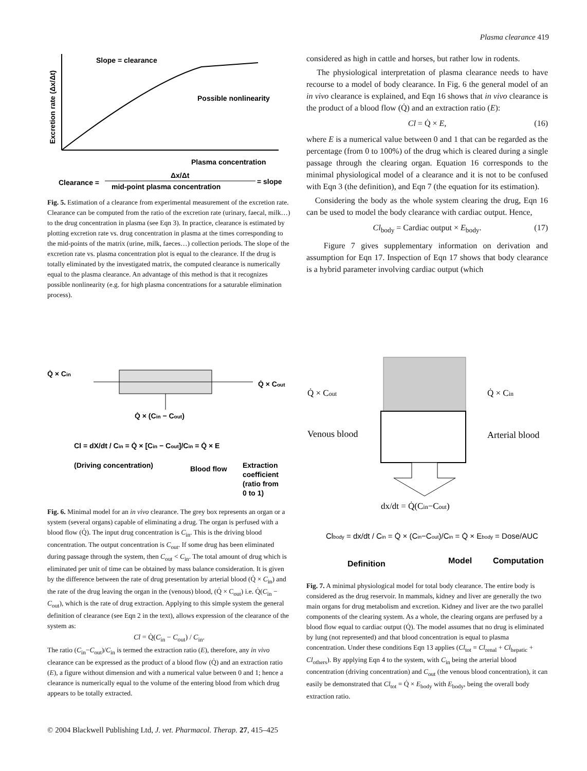Plasma clearance 419
Slope = clearance
Possible nonlinearity
Plasma concentration
Excretion rate (Δx/Δt)
Clearance =
Δx/Δt
mid-point plasma concentration
= slope
Fig. 5. Estimation of a clearance from experimental measurement of the excretion rate. Clearance can be computed from the ratio of the excretion rate (urinary, faecal, milk…) to the drug concentration in plasma (see Eqn 3). In practice, clearance is estimated by plotting excretion rate vs. drug concentration in plasma at the times corresponding to the mid-points of the matrix (urine, milk, faeces…) collection periods. The slope of the excretion rate vs. plasma concentration plot is equal to the clearance. If the drug is totally eliminated by the investigated matrix, the computed clearance is numerically equal to the plasma clearance. An advantage of this method is that it recognizes possible nonlinearity (e.g. for high plasma concentrations for a saturable elimination process).
considered as high in cattle and horses, but rather low in rodents.
The physiological interpretation of plasma clearance needs to have recourse to a model of body clearance. In Fig. 6 the general model of an in vivo clearance is explained, and Eqn 16 shows that in vivo clearance is the product of a blood flow (Q̇) and an extraction ratio (E):
Cl = Q̇ × E, (16)
where E is a numerical value between 0 and 1 that can be regarded as the percentage (from 0 to 100%) of the drug which is cleared during a single passage through the clearing organ. Equation 16 corresponds to the minimal physiological model of a clearance and it is not to be confused with Eqn 3 (the definition), and Eqn 7 (the equation for its estimation).
Considering the body as the whole system clearing the drug, Eqn 16 can be used to model the body clearance with cardiac output. Hence,
Cl<sub>body</sub> = Cardiac output × E<sub>body</sub>. (17)
Figure 7 gives supplementary information on derivation and assumption for Eqn 17. Inspection of Eqn 17 shows that body clearance is a hybrid parameter involving cardiac output (which
Q̇ × Cin
Q̇ × Cout
Q̇ × (Cin − Cout)
Cl = dX/dt / Cin = Q̇ × [Cin − Cout]/Cin = Q̇ × E
(Driving concentration)
Blood flow
Extraction
coefficient
(ratio from
0 to 1)
Fig. 6. Minimal model for an in vivo clearance. The grey box represents an organ or a system (several organs) capable of eliminating a drug. The organ is perfused with a blood flow (Q̇). The input drug concentration is C<sub>in</sub>. This is the driving blood concentration. The output concentration is C<sub>out</sub>. If some drug has been eliminated during passage through the system, then C<sub>out</sub> < C<sub>in</sub>. The total amount of drug which is eliminated per unit of time can be obtained by mass balance consideration. It is given by the difference between the rate of drug presentation by arterial blood (Q̇ × C<sub>in</sub>) and the rate of the drug leaving the organ in the (venous) blood, (Q̇ × C<sub>out</sub>) i.e. Q̇(C<sub>in</sub> − C<sub>out</sub>), which is the rate of drug extraction. Applying to this simple system the general definition of clearance (see Eqn 2 in the text), allows expression of the clearance of the system as:
Cl = Q̇(C<sub>in</sub> − C<sub>out</sub>) / C<sub>in</sub>.
The ratio (C<sub>in</sub>−C<sub>out</sub>)/C<sub>in</sub> is termed the extraction ratio (E), therefore, any in vivo clearance can be expressed as the product of a blood flow (Q̇) and an extraction ratio (E), a figure without dimension and with a numerical value between 0 and 1; hence a clearance is numerically equal to the volume of the entering blood from which drug appears to be totally extracted.
Q̇ × Cout
Q̇ × Cin
Venous blood
Arterial blood
dx/dt = Q̇(Cin−Cout)
Clbody = dx/dt / Cin = Q̇ × (Cin−Cout)/Cin = Q̇ × Ebody = Dose/AUC
Definition
Model
Computation
Fig. 7. A minimal physiological model for total body clearance. The entire body is considered as the drug reservoir. In mammals, kidney and liver are generally the two main organs for drug metabolism and excretion. Kidney and liver are the two parallel components of the clearing system. As a whole, the clearing organs are perfused by a blood flow equal to cardiac output (Q̇). The model assumes that no drug is eliminated by lung (not represented) and that blood concentration is equal to plasma concentration. Under these conditions Eqn 13 applies (Cl<sub>tot</sub> = Cl<sub>renal</sub> + Cl<sub>hepatic</sub> + Cl<sub>others</sub>). By applying Eqn 4 to the system, with C<sub>in</sub> being the arterial blood concentration (driving concentration) and C<sub>out</sub> (the venous blood concentration), it can easily be demonstrated that Cl<sub>tot</sub> = Q̇ × E<sub>body</sub> with E<sub>body</sub>, being the overall body extraction ratio.
© 2004 Blackwell Publishing Ltd, J. vet. Pharmacol. Therap. 27, 415–425